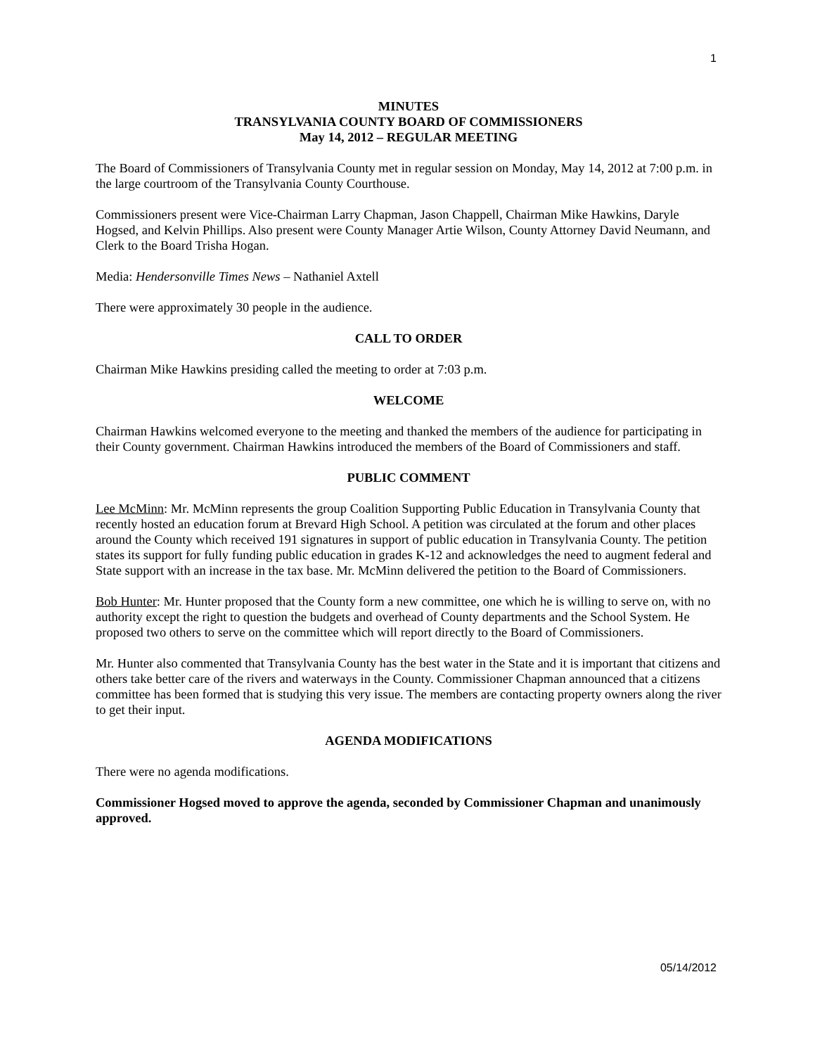1
MINUTES
TRANSYLVANIA COUNTY BOARD OF COMMISSIONERS
May 14, 2012 – REGULAR MEETING
The Board of Commissioners of Transylvania County met in regular session on Monday, May 14, 2012 at 7:00 p.m. in the large courtroom of the Transylvania County Courthouse.
Commissioners present were Vice-Chairman Larry Chapman, Jason Chappell, Chairman Mike Hawkins, Daryle Hogsed, and Kelvin Phillips. Also present were County Manager Artie Wilson, County Attorney David Neumann, and Clerk to the Board Trisha Hogan.
Media: Hendersonville Times News – Nathaniel Axtell
There were approximately 30 people in the audience.
CALL TO ORDER
Chairman Mike Hawkins presiding called the meeting to order at 7:03 p.m.
WELCOME
Chairman Hawkins welcomed everyone to the meeting and thanked the members of the audience for participating in their County government. Chairman Hawkins introduced the members of the Board of Commissioners and staff.
PUBLIC COMMENT
Lee McMinn: Mr. McMinn represents the group Coalition Supporting Public Education in Transylvania County that recently hosted an education forum at Brevard High School. A petition was circulated at the forum and other places around the County which received 191 signatures in support of public education in Transylvania County. The petition states its support for fully funding public education in grades K-12 and acknowledges the need to augment federal and State support with an increase in the tax base. Mr. McMinn delivered the petition to the Board of Commissioners.
Bob Hunter: Mr. Hunter proposed that the County form a new committee, one which he is willing to serve on, with no authority except the right to question the budgets and overhead of County departments and the School System. He proposed two others to serve on the committee which will report directly to the Board of Commissioners.
Mr. Hunter also commented that Transylvania County has the best water in the State and it is important that citizens and others take better care of the rivers and waterways in the County. Commissioner Chapman announced that a citizens committee has been formed that is studying this very issue. The members are contacting property owners along the river to get their input.
AGENDA MODIFICATIONS
There were no agenda modifications.
Commissioner Hogsed moved to approve the agenda, seconded by Commissioner Chapman and unanimously approved.
05/14/2012